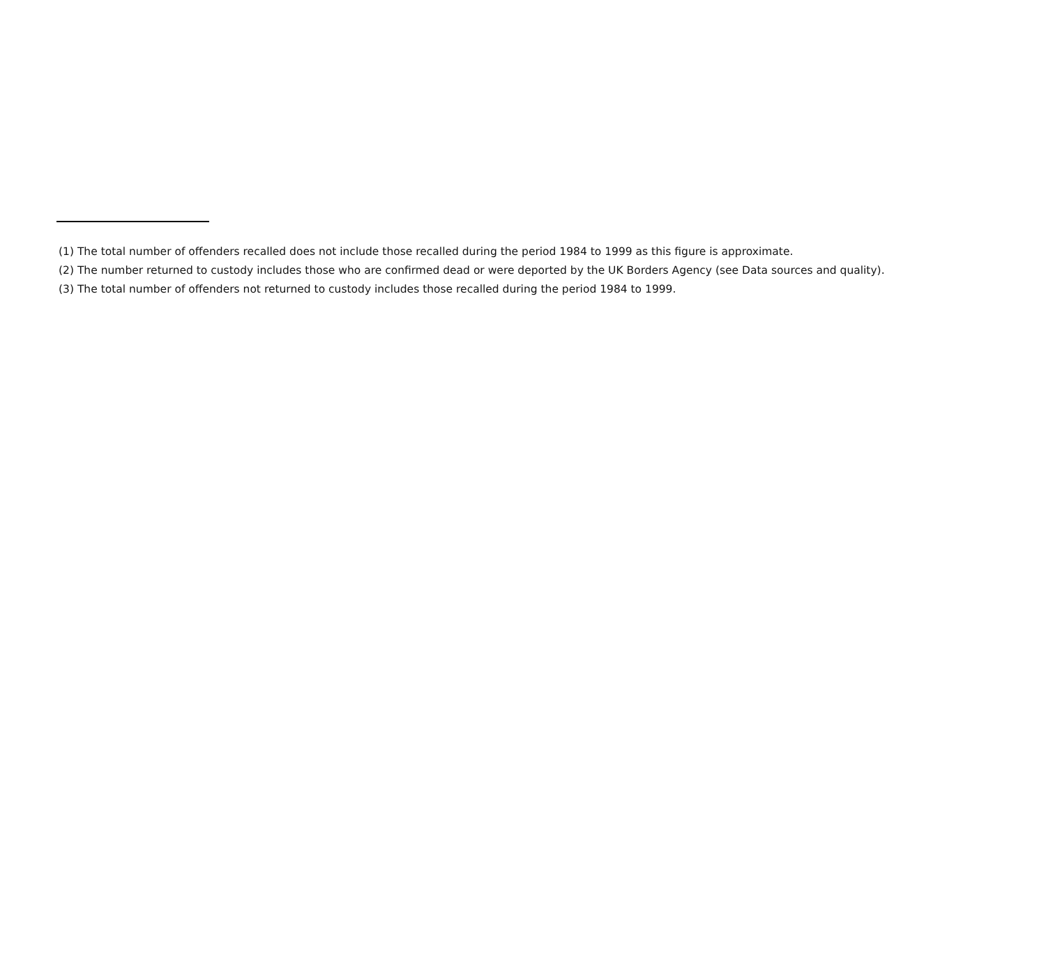(1) The total number of offenders recalled does not include those recalled during the period 1984 to 1999 as this figure is approximate.
(2) The number returned to custody includes those who are confirmed dead or were deported by the UK Borders Agency (see Data sources and quality).
(3) The total number of offenders not returned to custody includes those recalled during the period 1984 to 1999.